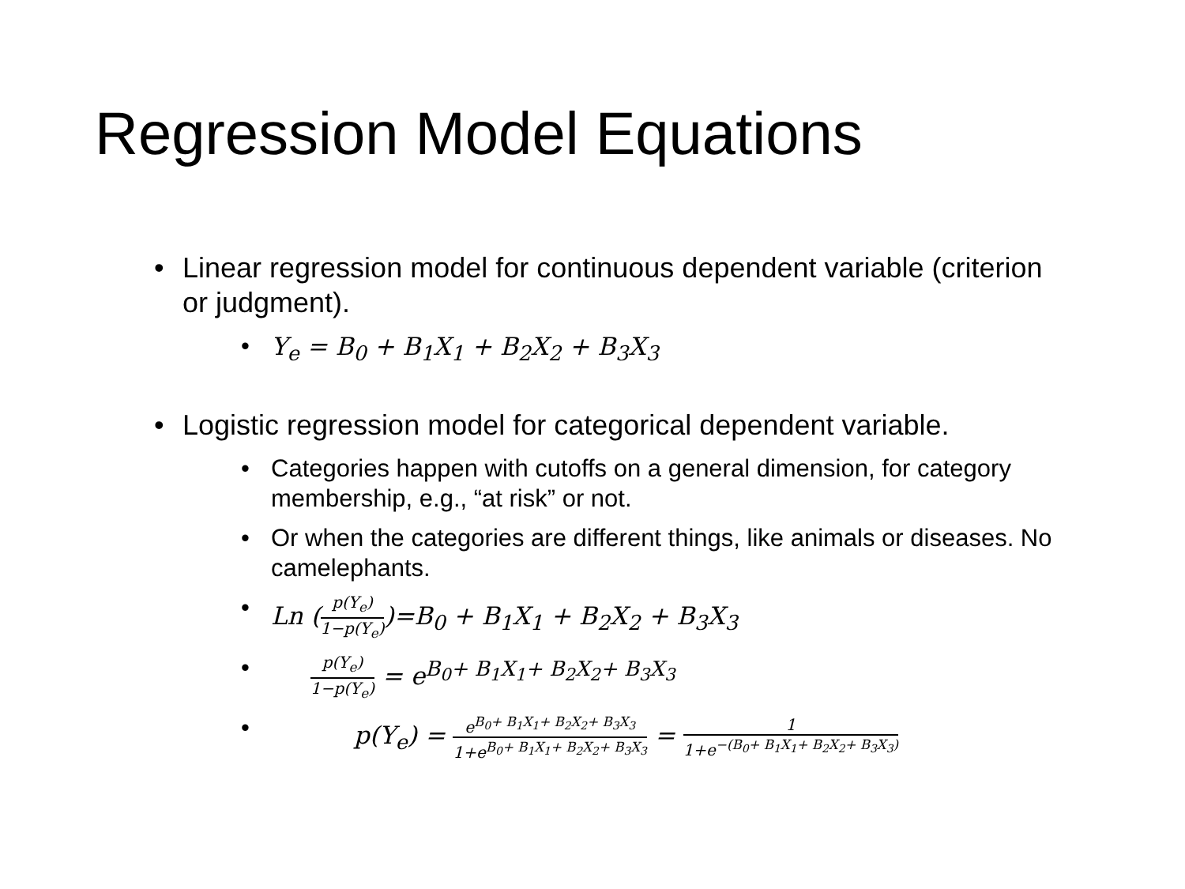Regression Model Equations
• Linear regression model for continuous dependent variable (criterion or judgment).
• Y<sub>e</sub> = B<sub>0</sub> + B<sub>1</sub>X<sub>1</sub> + B<sub>2</sub>X<sub>2</sub> + B<sub>3</sub>X<sub>3</sub>
• Logistic regression model for categorical dependent variable.
• Categories happen with cutoffs on a general dimension, for category membership, e.g., “at risk” or not.
• Or when the categories are different things, like animals or diseases. No camelephants.
• Ln (p(Y<sub>e</sub>) 1−p(Y<sub>e</sub>))=B<sub>0</sub> + B<sub>1</sub>X<sub>1</sub> + B<sub>2</sub>X<sub>2</sub> + B<sub>3</sub>X<sub>3</sub>
• p(Y<sub>e</sub>) 1−p(Y<sub>e</sub>) = e<sup>B<sub>0</sub>+ B<sub>1</sub>X<sub>1</sub>+ B<sub>2</sub>X<sub>2</sub>+ B<sub>3</sub>X<sub>3</sub></sup>
• p(Y<sub>e</sub>) = e<sup>B<sub>0</sub>+ B<sub>1</sub>X<sub>1</sub>+ B<sub>2</sub>X<sub>2</sub>+ B<sub>3</sub>X<sub>3</sub></sup> 1+e<sup>B<sub>0</sub>+ B<sub>1</sub>X<sub>1</sub>+ B<sub>2</sub>X<sub>2</sub>+ B<sub>3</sub>X<sub>3</sub></sup> = 1 1+e<sup>−(B<sub>0</sub>+ B<sub>1</sub>X<sub>1</sub>+ B<sub>2</sub>X<sub>2</sub>+ B<sub>3</sub>X<sub>3</sub>)</sup>